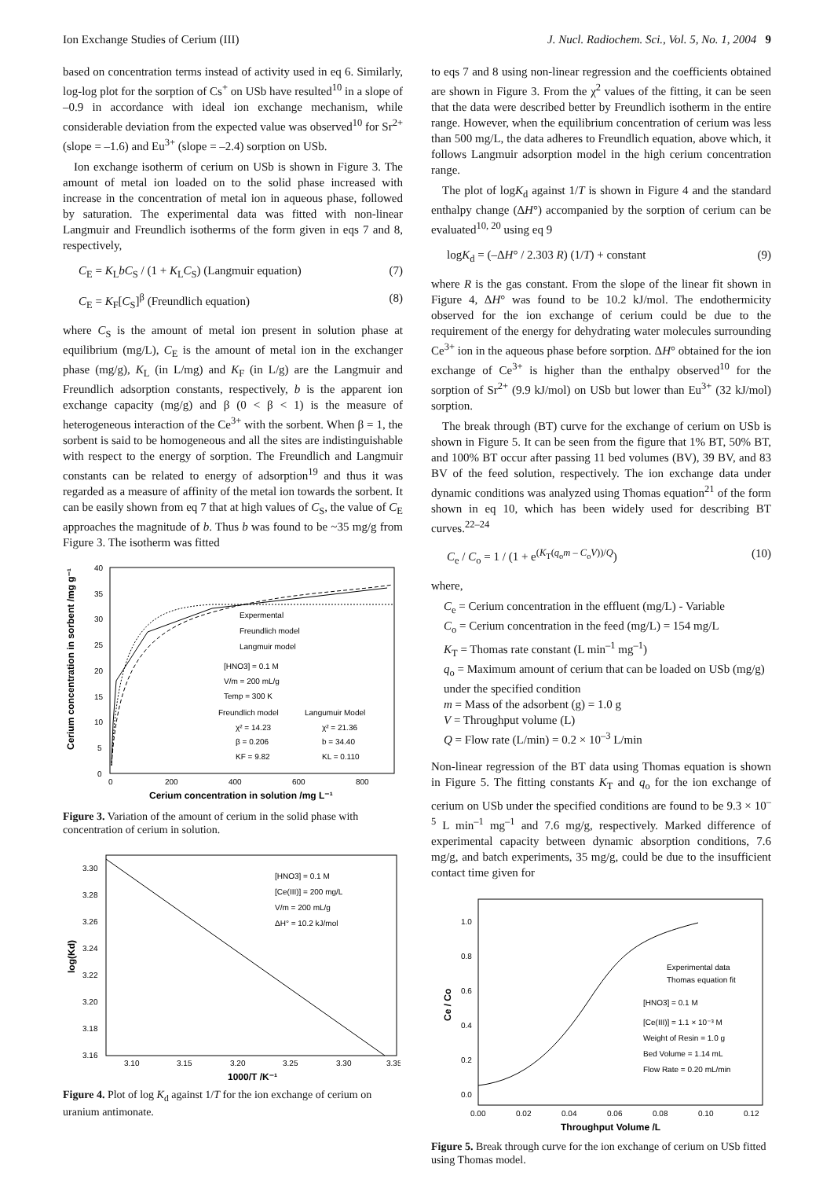Ion Exchange Studies of Cerium (III) J. Nucl. Radiochem. Sci., Vol. 5, No. 1, 2004 9
based on concentration terms instead of activity used in eq 6. Similarly, log-log plot for the sorption of Cs<sup>+</sup> on USb have resulted<sup>10</sup> in a slope of –0.9 in accordance with ideal ion exchange mechanism, while considerable deviation from the expected value was observed<sup>10</sup> for Sr<sup>2+</sup> (slope = –1.6) and Eu<sup>3+</sup> (slope = –2.4) sorption on USb.
Ion exchange isotherm of cerium on USb is shown in Figure 3. The amount of metal ion loaded on to the solid phase increased with increase in the concentration of metal ion in aqueous phase, followed by saturation. The experimental data was fitted with non-linear Langmuir and Freundlich isotherms of the form given in eqs 7 and 8, respectively,
C<sub>E</sub> = K<sub>L</sub>bC<sub>S</sub> / (1 + K<sub>L</sub>C<sub>S</sub>) (Langmuir equation) (7)
C<sub>E</sub> = K<sub>F</sub>[C<sub>S</sub>]<sup>β</sup> (Freundlich equation) (8)
where C<sub>S</sub> is the amount of metal ion present in solution phase at equilibrium (mg/L), C<sub>E</sub> is the amount of metal ion in the exchanger phase (mg/g), K<sub>L</sub> (in L/mg) and K<sub>F</sub> (in L/g) are the Langmuir and Freundlich adsorption constants, respectively, b is the apparent ion exchange capacity (mg/g) and β (0 < β < 1) is the measure of heterogeneous interaction of the Ce<sup>3+</sup> with the sorbent. When β = 1, the sorbent is said to be homogeneous and all the sites are indistinguishable with respect to the energy of sorption. The Freundlich and Langmuir constants can be related to energy of adsorption<sup>19</sup> and thus it was regarded as a measure of affinity of the metal ion towards the sorbent. It can be easily shown from eq 7 that at high values of C<sub>S</sub>, the value of C<sub>E</sub> approaches the magnitude of b. Thus b was found to be ~35 mg/g from Figure 3. The isotherm was fitted
Expermental
Freundlich model
Langmuir model
[HNO3] = 0.1 M
V/m = 200 mL/g
Temp = 300 K
Freundlich model
Langumuir Model
χ² = 14.23
χ² = 21.36
β = 0.206
b = 34.40
KF = 9.82
KL = 0.110
40
35
30
25
20
15
10
5
0
0
200
400
600
800
Cerium concentration in solution /mg L⁻¹
Cerium concentration in sorbent /mg g⁻¹
Figure 3. Variation of the amount of cerium in the solid phase with concentration of cerium in solution.
[HNO3] = 0.1 M
[Ce(III)] = 200 mg/L
V/m = 200 mL/g
ΔH° = 10.2 kJ/mol
3.30
3.28
3.26
3.24
3.22
3.20
3.18
3.16
3.10
3.15
3.20
3.25
3.30
3.35
1000/T /K⁻¹
log(Kd)
Figure 4. Plot of log K<sub>d</sub> against 1/T for the ion exchange of cerium on uranium antimonate.
to eqs 7 and 8 using non-linear regression and the coefficients obtained are shown in Figure 3. From the χ<sup>2</sup> values of the fitting, it can be seen that the data were described better by Freundlich isotherm in the entire range. However, when the equilibrium concentration of cerium was less than 500 mg/L, the data adheres to Freundlich equation, above which, it follows Langmuir adsorption model in the high cerium concentration range.
The plot of logK<sub>d</sub> against 1/T is shown in Figure 4 and the standard enthalpy change (ΔH°) accompanied by the sorption of cerium can be evaluated<sup>10, 20</sup> using eq 9
logK<sub>d</sub> = (–ΔH° / 2.303 R) (1/T) + constant (9)
where R is the gas constant. From the slope of the linear fit shown in Figure 4, ΔH° was found to be 10.2 kJ/mol. The endothermicity observed for the ion exchange of cerium could be due to the requirement of the energy for dehydrating water molecules surrounding Ce<sup>3+</sup> ion in the aqueous phase before sorption. ΔH° obtained for the ion exchange of Ce<sup>3+</sup> is higher than the enthalpy observed<sup>10</sup> for the sorption of Sr<sup>2+</sup> (9.9 kJ/mol) on USb but lower than Eu<sup>3+</sup> (32 kJ/mol) sorption.
The break through (BT) curve for the exchange of cerium on USb is shown in Figure 5. It can be seen from the figure that 1% BT, 50% BT, and 100% BT occur after passing 11 bed volumes (BV), 39 BV, and 83 BV of the feed solution, respectively. The ion exchange data under dynamic conditions was analyzed using Thomas equation<sup>21</sup> of the form shown in eq 10, which has been widely used for describing BT curves.<sup>22–24</sup>
C<sub>e</sub> / C<sub>o</sub> = 1 / (1 + e<sup>(K<sub>T</sub>(q<sub>o</sub>m – C<sub>o</sub>V))/Q</sup>) (10)
where,
C<sub>e</sub> = Cerium concentration in the effluent (mg/L) - Variable
C<sub>o</sub> = Cerium concentration in the feed (mg/L) = 154 mg/L
K<sub>T</sub> = Thomas rate constant (L min<sup>–1</sup> mg<sup>–1</sup>)
q<sub>o</sub> = Maximum amount of cerium that can be loaded on USb (mg/g) under the specified condition
m = Mass of the adsorbent (g) = 1.0 g
V = Throughput volume (L)
Q = Flow rate (L/min) = 0.2 × 10<sup>–3</sup> L/min
Non-linear regression of the BT data using Thomas equation is shown in Figure 5. The fitting constants K<sub>T</sub> and q<sub>o</sub> for the ion exchange of cerium on USb under the specified conditions are found to be 9.3 × 10<sup>–5</sup> L min<sup>–1</sup> mg<sup>–1</sup> and 7.6 mg/g, respectively. Marked difference of experimental capacity between dynamic absorption conditions, 7.6 mg/g, and batch experiments, 35 mg/g, could be due to the insufficient contact time given for
Experimental data
Thomas equation fit
[HNO3] = 0.1 M
[Ce(III)] = 1.1 × 10⁻³ M
Weight of Resin = 1.0 g
Bed Volume = 1.14 mL
Flow Rate = 0.20 mL/min
1.0
0.8
0.6
0.4
0.2
0.0
0.00
0.02
0.04
0.06
0.08
0.10
0.12
Throughput Volume /L
Ce / Co
Figure 5. Break through curve for the ion exchange of cerium on USb fitted using Thomas model.